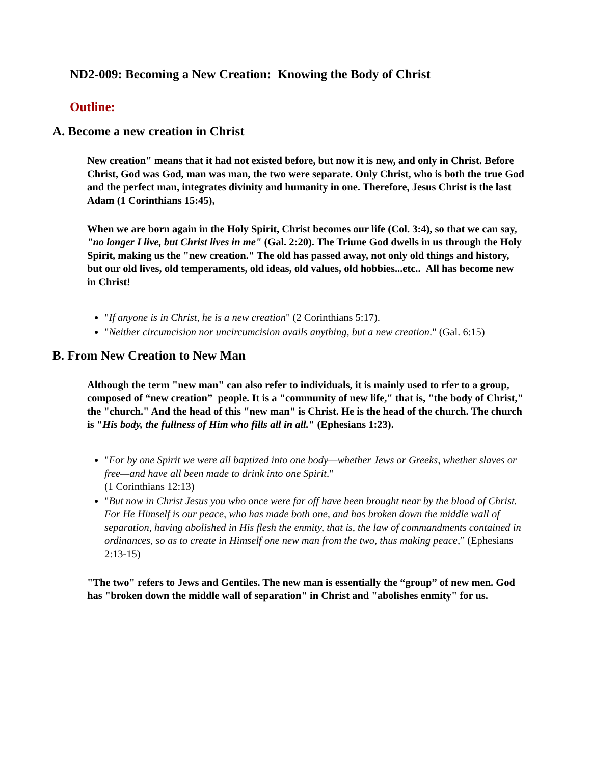ND2-009: Becoming a New Creation: Knowing the Body of Christ
Outline:
A. Become a new creation in Christ
New creation" means that it had not existed before, but now it is new, and only in Christ. Before Christ, God was God, man was man, the two were separate. Only Christ, who is both the true God and the perfect man, integrates divinity and humanity in one. Therefore, Jesus Christ is the last Adam (1 Corinthians 15:45),
When we are born again in the Holy Spirit, Christ becomes our life (Col. 3:4), so that we can say, "no longer I live, but Christ lives in me" (Gal. 2:20). The Triune God dwells in us through the Holy Spirit, making us the "new creation." The old has passed away, not only old things and history, but our old lives, old temperaments, old ideas, old values, old hobbies...etc.. All has become new in Christ!
"If anyone is in Christ, he is a new creation" (2 Corinthians 5:17).
"Neither circumcision nor uncircumcision avails anything, but a new creation." (Gal. 6:15)
B. From New Creation to New Man
Although the term "new man" can also refer to individuals, it is mainly used to rfer to a group, composed of “new creation” people. It is a "community of new life," that is, "the body of Christ," the "church." And the head of this "new man" is Christ. He is the head of the church. The church is "His body, the fullness of Him who fills all in all." (Ephesians 1:23).
"For by one Spirit we were all baptized into one body—whether Jews or Greeks, whether slaves or free—and have all been made to drink into one Spirit."
(1 Corinthians 12:13)
"But now in Christ Jesus you who once were far off have been brought near by the blood of Christ. For He Himself is our peace, who has made both one, and has broken down the middle wall of separation, having abolished in His flesh the enmity, that is, the law of commandments contained in ordinances, so as to create in Himself one new man from the two, thus making peace,” (Ephesians 2:13-15)
"The two" refers to Jews and Gentiles. The new man is essentially the “group” of new men. God has "broken down the middle wall of separation" in Christ and "abolishes enmity" for us.